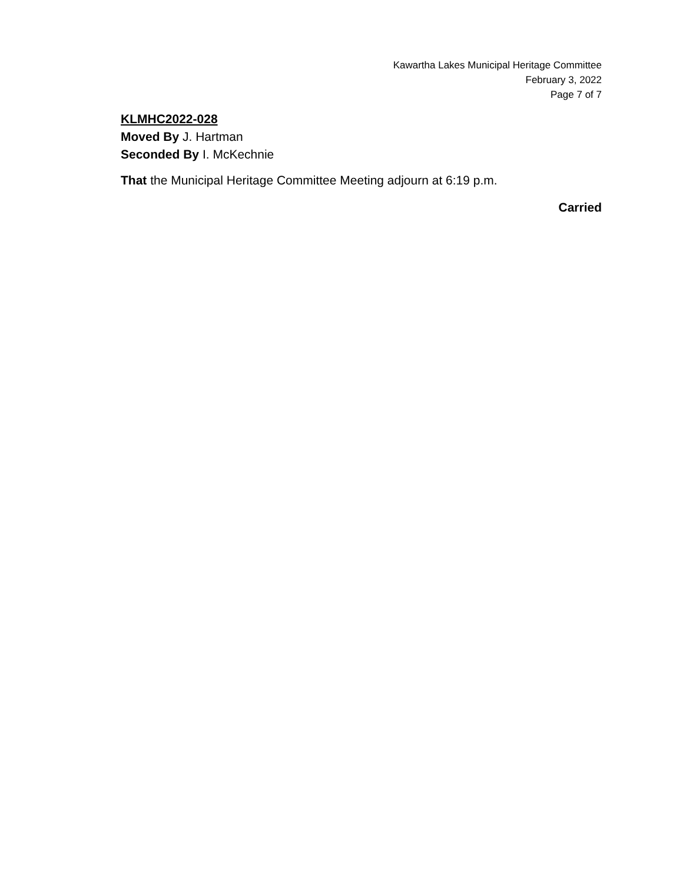Kawartha Lakes Municipal Heritage Committee
February 3, 2022
Page 7 of 7
KLMHC2022-028
Moved By J. Hartman
Seconded By I. McKechnie
That the Municipal Heritage Committee Meeting adjourn at 6:19 p.m.
Carried